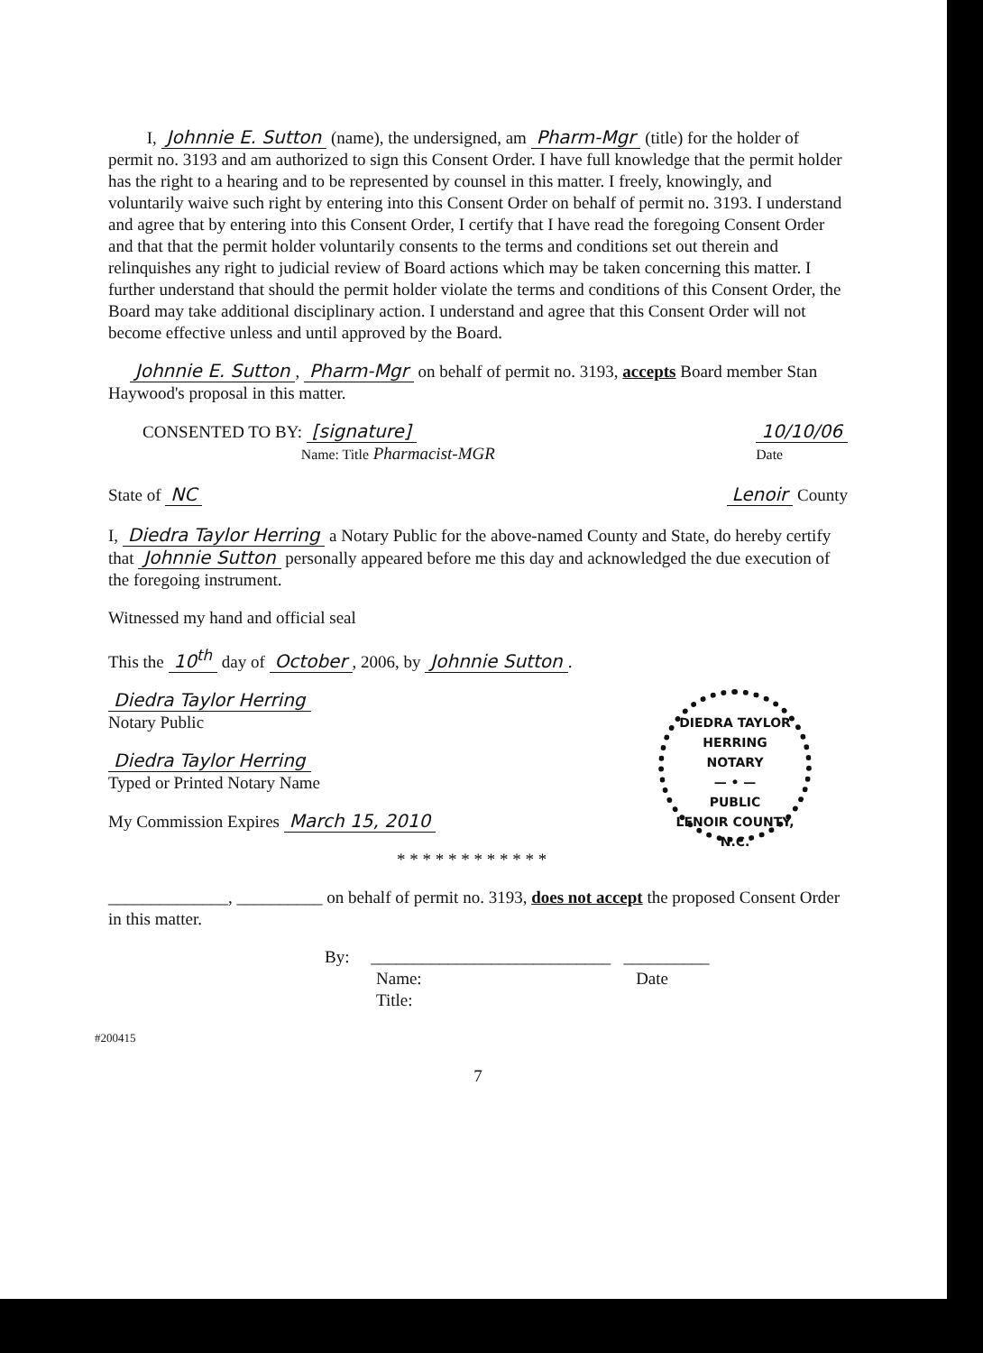I, Johnnie E. Sutton (name), the undersigned, am Pharm-Mgr (title) for the holder of permit no. 3193 and am authorized to sign this Consent Order. I have full knowledge that the permit holder has the right to a hearing and to be represented by counsel in this matter. I freely, knowingly, and voluntarily waive such right by entering into this Consent Order on behalf of permit no. 3193. I understand and agree that by entering into this Consent Order, I certify that I have read the foregoing Consent Order and that that the permit holder voluntarily consents to the terms and conditions set out therein and relinquishes any right to judicial review of Board actions which may be taken concerning this matter. I further understand that should the permit holder violate the terms and conditions of this Consent Order, the Board may take additional disciplinary action. I understand and agree that this Consent Order will not become effective unless and until approved by the Board.
Johnnie E. Sutton, Pharm-Mgr on behalf of permit no. 3193, accepts Board member Stan Haywood's proposal in this matter.
CONSENTED TO BY: [signature]
Name: Title Pharmacist-MGR 10/10/06
Date
State of NC Lenoir County
I, Diedra Taylor Herring a Notary Public for the above-named County and State, do hereby certify that Johnnie Sutton personally appeared before me this day and acknowledged the due execution of the foregoing instrument.
Witnessed my hand and official seal
This the 10<sup>th</sup> day of October, 2006, by Johnnie Sutton.
DIEDRA TAYLOR HERRING
NOTARY
— • —
PUBLIC
LENOIR COUNTY, N.C.
Diedra Taylor Herring
Notary Public
Diedra Taylor Herring
Typed or Printed Notary Name
My Commission Expires March 15, 2010
* * * * * * * * * * * *
______________, __________ on behalf of permit no. 3193, does not accept the proposed Consent Order in this matter.
By: ____________________________ __________
Name: Date
Title:
#200415
7